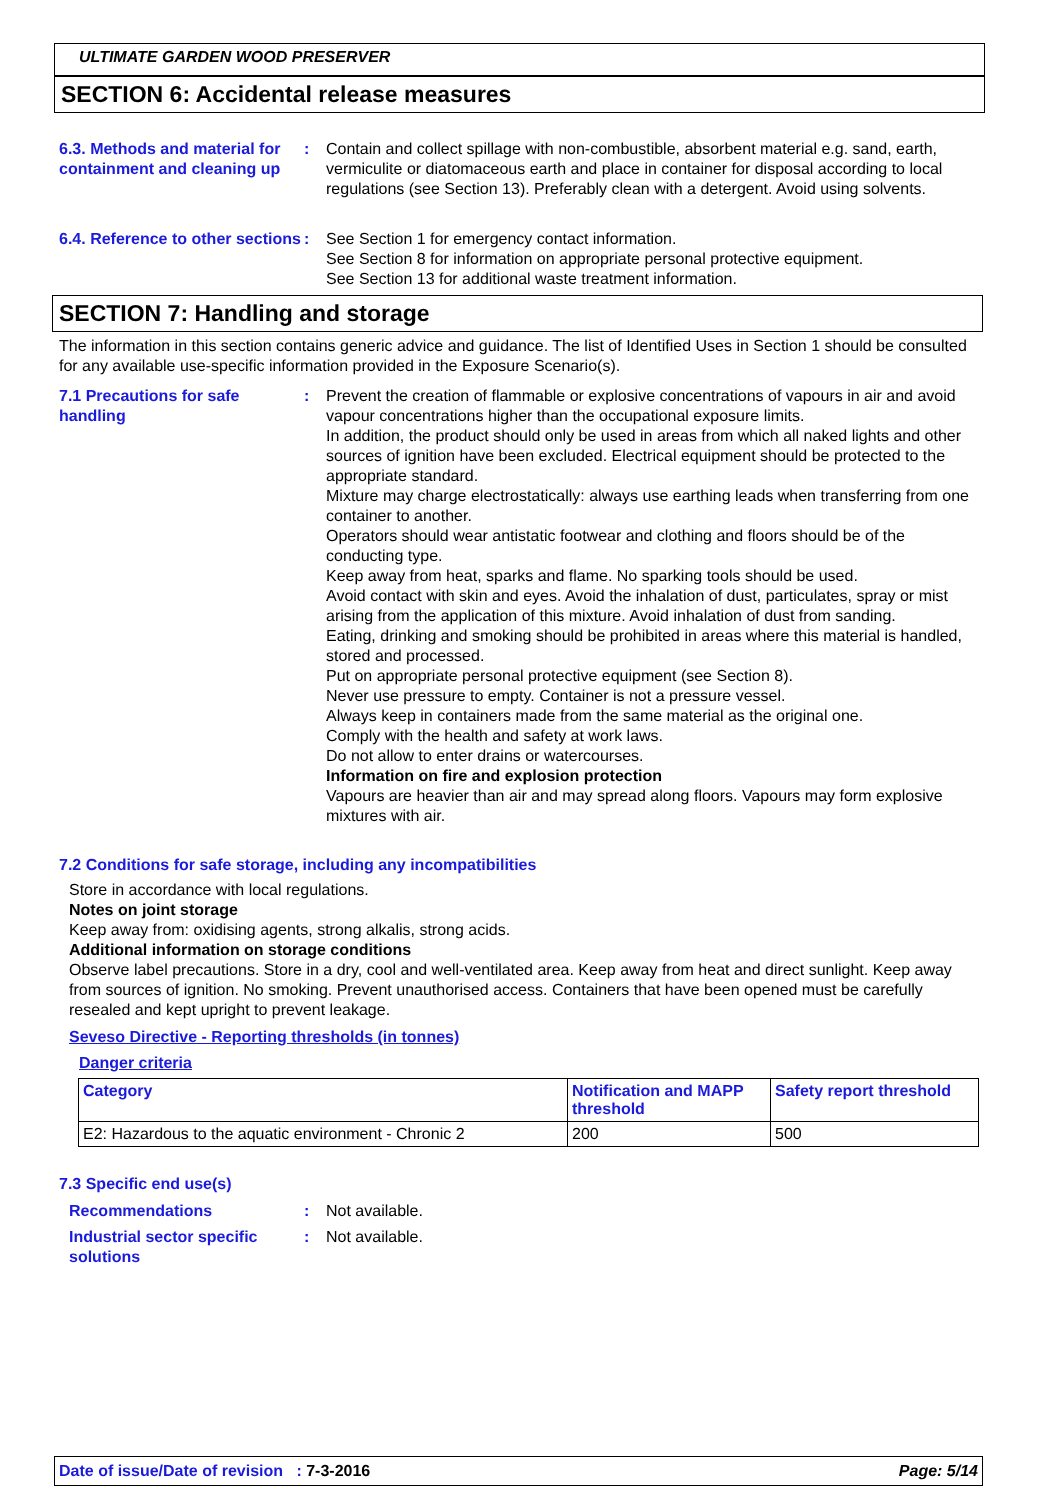ULTIMATE GARDEN WOOD PRESERVER
SECTION 6: Accidental release measures
6.3. Methods and material for containment and cleaning up
: Contain and collect spillage with non-combustible, absorbent material e.g. sand, earth, vermiculite or diatomaceous earth and place in container for disposal according to local regulations (see Section 13). Preferably clean with a detergent. Avoid using solvents.
6.4. Reference to other sections
: See Section 1 for emergency contact information.
See Section 8 for information on appropriate personal protective equipment.
See Section 13 for additional waste treatment information.
SECTION 7: Handling and storage
The information in this section contains generic advice and guidance. The list of Identified Uses in Section 1 should be consulted for any available use-specific information provided in the Exposure Scenario(s).
7.1 Precautions for safe handling
: Prevent the creation of flammable or explosive concentrations of vapours in air and avoid vapour concentrations higher than the occupational exposure limits.
In addition, the product should only be used in areas from which all naked lights and other sources of ignition have been excluded. Electrical equipment should be protected to the appropriate standard.
Mixture may charge electrostatically: always use earthing leads when transferring from one container to another.
Operators should wear antistatic footwear and clothing and floors should be of the conducting type.
Keep away from heat, sparks and flame. No sparking tools should be used.
Avoid contact with skin and eyes. Avoid the inhalation of dust, particulates, spray or mist arising from the application of this mixture. Avoid inhalation of dust from sanding.
Eating, drinking and smoking should be prohibited in areas where this material is handled, stored and processed.
Put on appropriate personal protective equipment (see Section 8).
Never use pressure to empty. Container is not a pressure vessel.
Always keep in containers made from the same material as the original one.
Comply with the health and safety at work laws.
Do not allow to enter drains or watercourses.
Information on fire and explosion protection
Vapours are heavier than air and may spread along floors. Vapours may form explosive mixtures with air.
7.2 Conditions for safe storage, including any incompatibilities
Store in accordance with local regulations.
Notes on joint storage
Keep away from: oxidising agents, strong alkalis, strong acids.
Additional information on storage conditions
Observe label precautions. Store in a dry, cool and well-ventilated area. Keep away from heat and direct sunlight. Keep away from sources of ignition. No smoking. Prevent unauthorised access. Containers that have been opened must be carefully resealed and kept upright to prevent leakage.
Seveso Directive - Reporting thresholds (in tonnes)
Danger criteria
| Category | Notification and MAPP threshold | Safety report threshold |
| --- | --- | --- |
| E2: Hazardous to the aquatic environment - Chronic 2 | 200 | 500 |
7.3 Specific end use(s)
Recommendations : Not available.
Industrial sector specific solutions
: Not available.
Date of issue/Date of revision : 7-3-2016 Page: 5/14